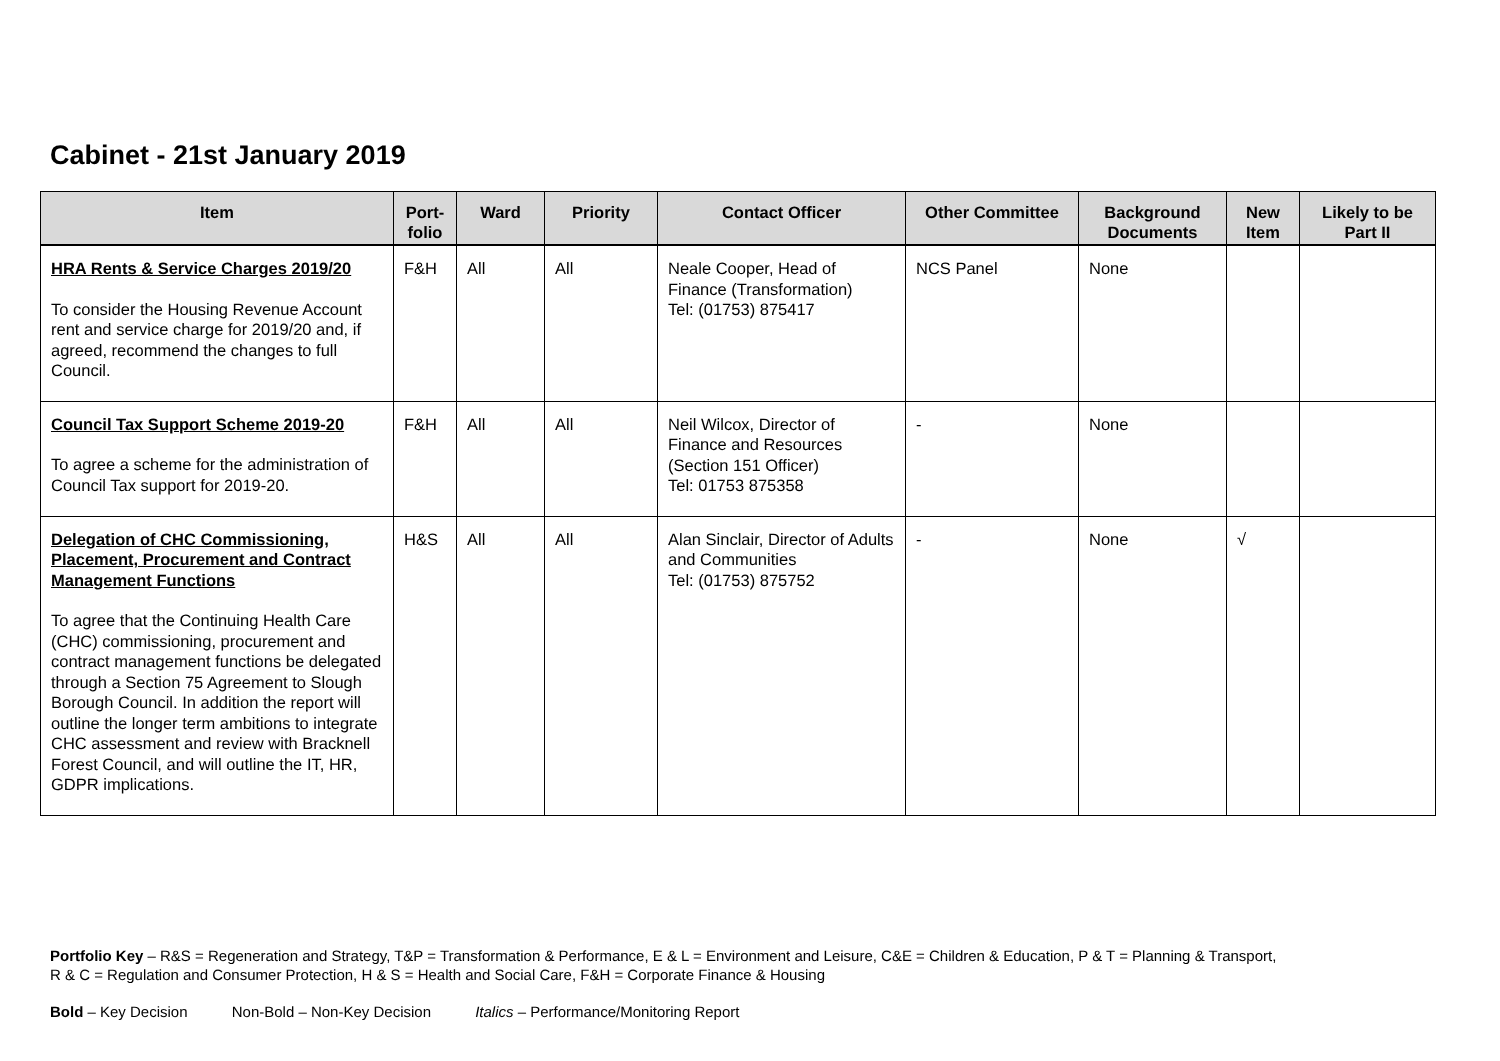Cabinet - 21st January 2019
| Item | Port- folio | Ward | Priority | Contact Officer | Other Committee | Background Documents | New Item | Likely to be Part II |
| --- | --- | --- | --- | --- | --- | --- | --- | --- |
| HRA Rents & Service Charges 2019/20 To consider the Housing Revenue Account rent and service charge for 2019/20 and, if agreed, recommend the changes to full Council. | F&H | All | All | Neale Cooper, Head of Finance (Transformation) Tel: (01753) 875417 | NCS Panel | None | | |
| Council Tax Support Scheme 2019-20 To agree a scheme for the administration of Council Tax support for 2019-20. | F&H | All | All | Neil Wilcox, Director of Finance and Resources (Section 151 Officer) Tel: 01753 875358 | - | None | | |
| Delegation of CHC Commissioning, Placement, Procurement and Contract Management Functions To agree that the Continuing Health Care (CHC) commissioning, procurement and contract management functions be delegated through a Section 75 Agreement to Slough Borough Council. In addition the report will outline the longer term ambitions to integrate CHC assessment and review with Bracknell Forest Council, and will outline the IT, HR, GDPR implications. | H&S | All | All | Alan Sinclair, Director of Adults and Communities Tel: (01753) 875752 | - | None | √ | |
Portfolio Key – R&S = Regeneration and Strategy, T&P = Transformation & Performance, E & L = Environment and Leisure, C&E = Children & Education, P & T = Planning & Transport,
R & C = Regulation and Consumer Protection, H & S = Health and Social Care, F&H = Corporate Finance & Housing
Bold – Key Decision Non-Bold – Non-Key Decision Italics – Performance/Monitoring Report